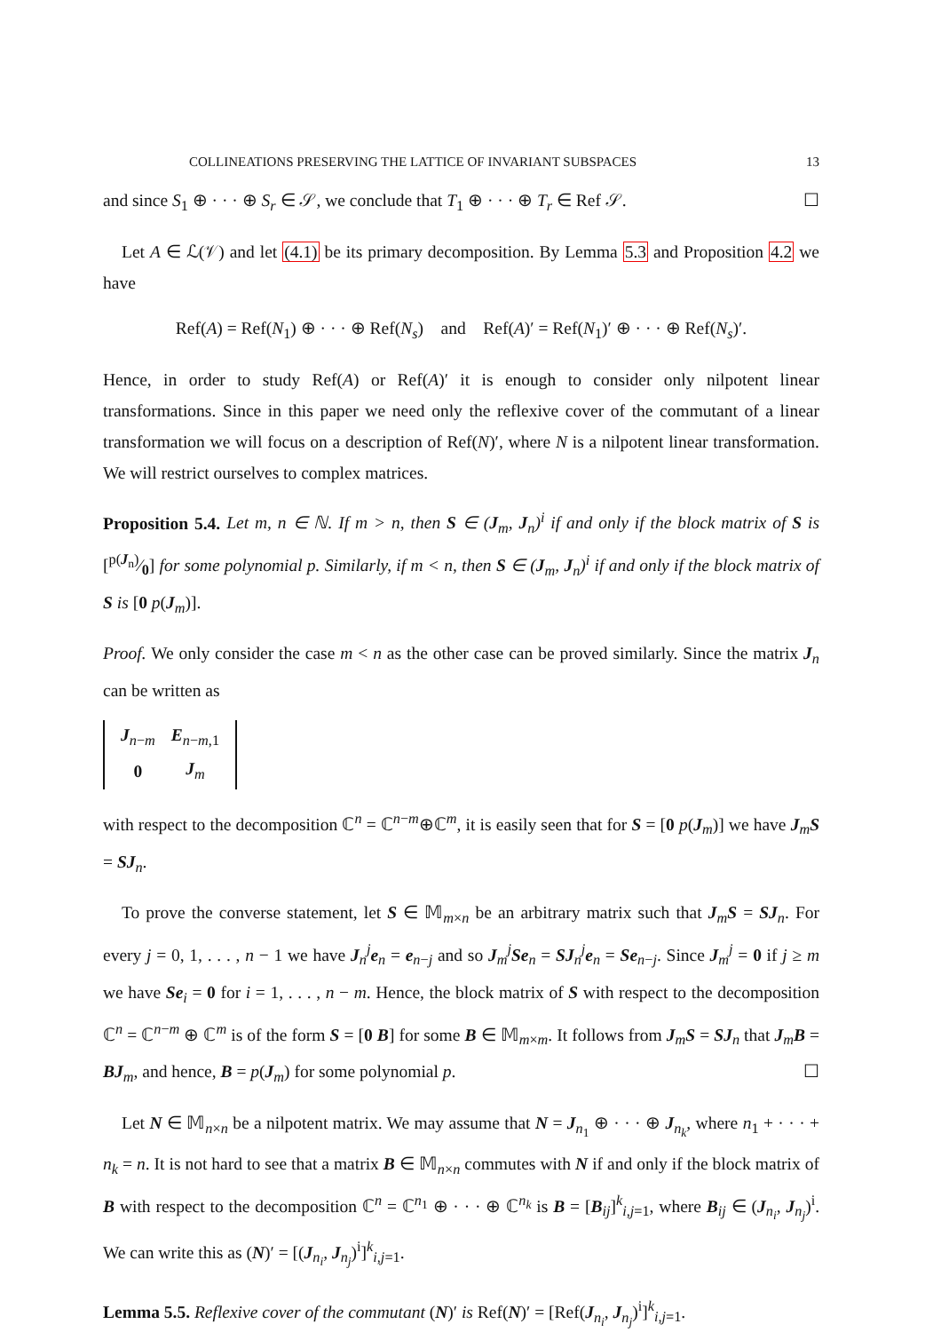COLLINEATIONS PRESERVING THE LATTICE OF INVARIANT SUBSPACES 13
and since S<sub>1</sub> ⊕ · · · ⊕ S<sub>r</sub> ∈ 𝒮, we conclude that T<sub>1</sub> ⊕ · · · ⊕ T<sub>r</sub> ∈ Ref 𝒮. ☐
Let A ∈ ℒ(𝒱) and let (4.1) be its primary decomposition. By Lemma 5.3 and Proposition 4.2 we have
Ref(A) = Ref(N<sub>1</sub>) ⊕ · · · ⊕ Ref(N<sub>s</sub>) and Ref(A)′ = Ref(N<sub>1</sub>)′ ⊕ · · · ⊕ Ref(N<sub>s</sub>)′.
Hence, in order to study Ref(A) or Ref(A)′ it is enough to consider only nilpotent linear transformations. Since in this paper we need only the reflexive cover of the commutant of a linear transformation we will focus on a description of Ref(N)′, where N is a nilpotent linear transformation. We will restrict ourselves to complex matrices.
Proposition 5.4. Let m, n ∈ ℕ. If m > n, then S ∈ (J<sub>m</sub>, J<sub>n</sub>)<sup>i</sup> if and only if the block matrix of S is [p(J<sub>n</sub>)⁄0] for some polynomial p. Similarly, if m < n, then S ∈ (J<sub>m</sub>, J<sub>n</sub>)<sup>i</sup> if and only if the block matrix of S is [0 p(J<sub>m</sub>)].
Proof. We only consider the case m < n as the other case can be proved similarly. Since the matrix J<sub>n</sub> can be written as
| J<sub>n−m</sub> | E<sub>n−m,1</sub> |
| 0 | J<sub>m</sub> |
with respect to the decomposition ℂ<sup>n</sup> = ℂ<sup>n−m</sup>⊕ℂ<sup>m</sup>, it is easily seen that for S = [0 p(J<sub>m</sub>)] we have J<sub>m</sub>S = SJ<sub>n</sub>.
To prove the converse statement, let S ∈ 𝕄<sub>m×n</sub> be an arbitrary matrix such that J<sub>m</sub>S = SJ<sub>n</sub>. For every j = 0, 1, . . . , n − 1 we have J<sub>n</sub><sup>j</sup>e<sub>n</sub> = e<sub>n−j</sub> and so J<sub>m</sub><sup>j</sup>Se<sub>n</sub> = SJ<sub>n</sub><sup>j</sup>e<sub>n</sub> = Se<sub>n−j</sub>. Since J<sub>m</sub><sup>j</sup> = 0 if j ≥ m we have Se<sub>i</sub> = 0 for i = 1, . . . , n − m. Hence, the block matrix of S with respect to the decomposition ℂ<sup>n</sup> = ℂ<sup>n−m</sup> ⊕ ℂ<sup>m</sup> is of the form S = [0 B] for some B ∈ 𝕄<sub>m×m</sub>. It follows from J<sub>m</sub>S = SJ<sub>n</sub> that J<sub>m</sub>B = BJ<sub>m</sub>, and hence, B = p(J<sub>m</sub>) for some polynomial p. ☐
Let N ∈ 𝕄<sub>n×n</sub> be a nilpotent matrix. We may assume that N = J<sub>n<sub>1</sub></sub> ⊕ · · · ⊕ J<sub>n<sub>k</sub></sub>, where n<sub>1</sub> + · · · + n<sub>k</sub> = n. It is not hard to see that a matrix B ∈ 𝕄<sub>n×n</sub> commutes with N if and only if the block matrix of B with respect to the decomposition ℂ<sup>n</sup> = ℂ<sup>n<sub>1</sub></sup> ⊕ · · · ⊕ ℂ<sup>n<sub>k</sub></sup> is B = [B<sub>ij</sub>]<sup>k</sup><sub>i,j=1</sub>, where B<sub>ij</sub> ∈ (J<sub>n<sub>i</sub></sub>, J<sub>n<sub>j</sub></sub>)<sup>i</sup>. We can write this as (N)′ = [(J<sub>n<sub>i</sub></sub>, J<sub>n<sub>j</sub></sub>)<sup>i</sup>]<sup>k</sup><sub>i,j=1</sub>.
Lemma 5.5. Reflexive cover of the commutant (N)′ is Ref(N)′ = [Ref(J<sub>n<sub>i</sub></sub>, J<sub>n<sub>j</sub></sub>)<sup>i</sup>]<sup>k</sup><sub>i,j=1</sub>.